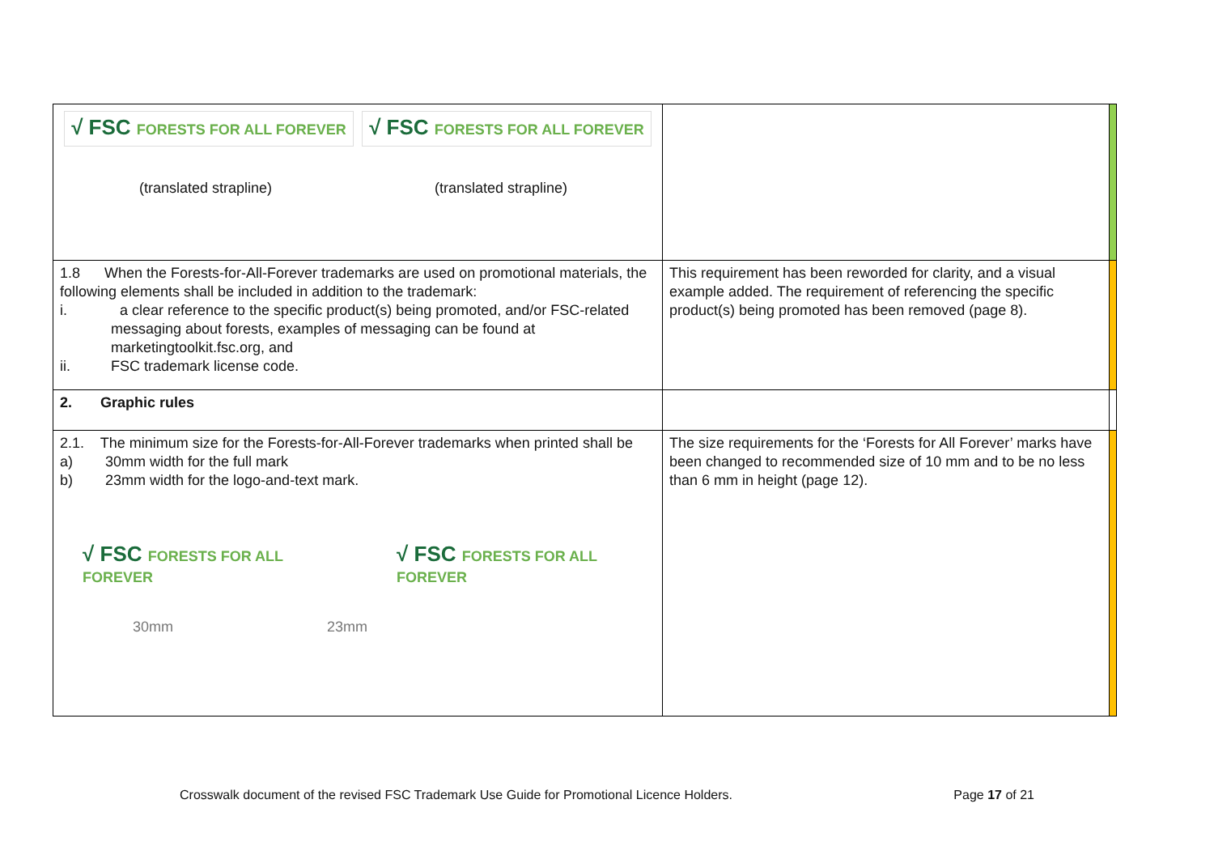| √ FSC FORESTS FOR ALL FOREVER √ FSC FORESTS FOR ALL FOREVER (translated strapline) (translated strapline) | | |
| 1.8 When the Forests-for-All-Forever trademarks are used on promotional materials, the following elements shall be included in addition to the trademark: i. a clear reference to the specific product(s) being promoted, and/or FSC-related messaging about forests, examples of messaging can be found at marketingtoolkit.fsc.org, and ii. FSC trademark license code. | This requirement has been reworded for clarity, and a visual example added. The requirement of referencing the specific product(s) being promoted has been removed (page 8). | |
| 2. Graphic rules | | |
| 2.1. The minimum size for the Forests-for-All-Forever trademarks when printed shall be a) 30mm width for the full mark b) 23mm width for the logo-and-text mark. √ FSC FORESTS FOR ALL FOREVER √ FSC FORESTS FOR ALL FOREVER 30mm 23mm | The size requirements for the ‘Forests for All Forever’ marks have been changed to recommended size of 10 mm and to be no less than 6 mm in height (page 12). | |
Crosswalk document of the revised FSC Trademark Use Guide for Promotional Licence Holders. Page 17 of 21